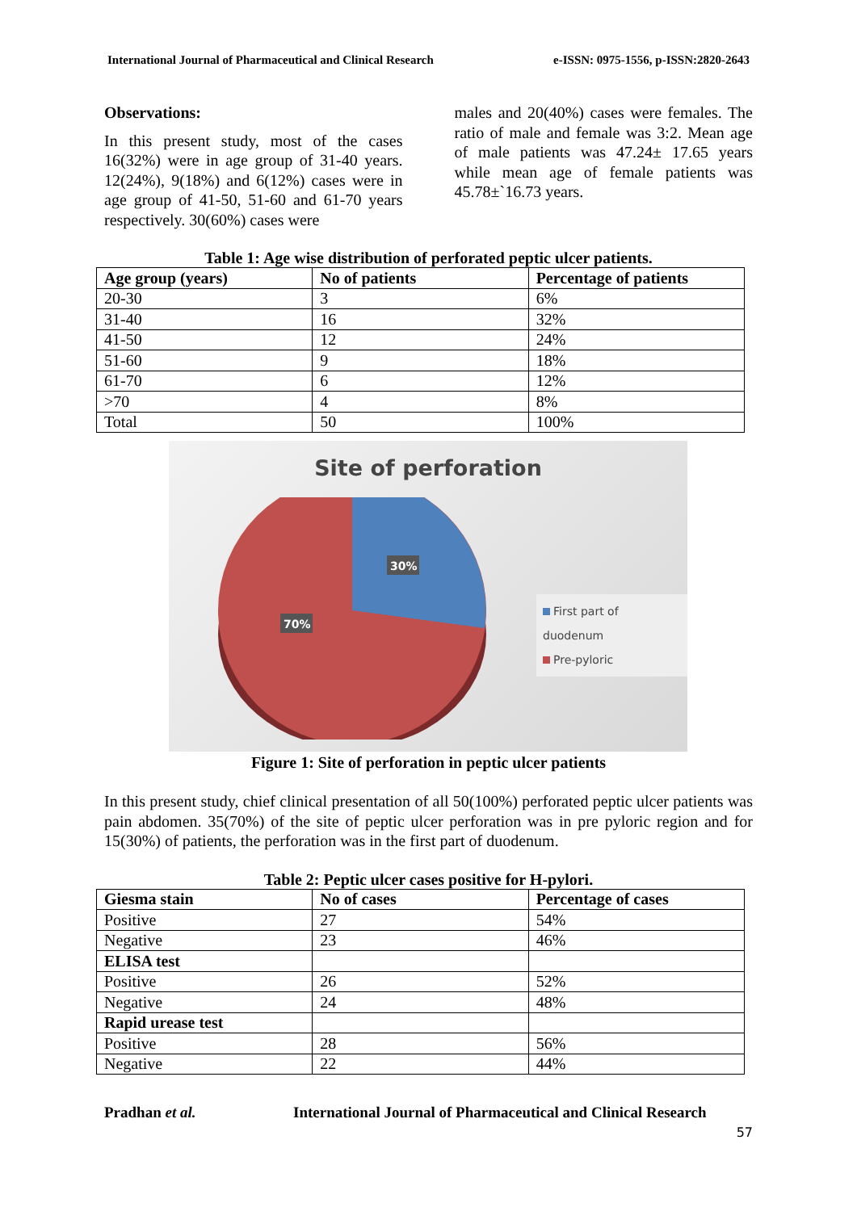International Journal of Pharmaceutical and Clinical Research e-ISSN: 0975-1556, p-ISSN:2820-2643
Observations:
In this present study, most of the cases 16(32%) were in age group of 31-40 years. 12(24%), 9(18%) and 6(12%) cases were in age group of 41-50, 51-60 and 61-70 years respectively. 30(60%) cases were
males and 20(40%) cases were females. The ratio of male and female was 3:2. Mean age of male patients was 47.24± 17.65 years while mean age of female patients was 45.78±`16.73 years.
Table 1: Age wise distribution of perforated peptic ulcer patients.
| Age group (years) | No of patients | Percentage of patients |
| --- | --- | --- |
| 20-30 | 3 | 6% |
| 31-40 | 16 | 32% |
| 41-50 | 12 | 24% |
| 51-60 | 9 | 18% |
| 61-70 | 6 | 12% |
| >70 | 4 | 8% |
| Total | 50 | 100% |
Site of perforation
30%
70%
First part of duodenum
Pre-pyloric
Figure 1: Site of perforation in peptic ulcer patients
In this present study, chief clinical presentation of all 50(100%) perforated peptic ulcer patients was pain abdomen. 35(70%) of the site of peptic ulcer perforation was in pre pyloric region and for 15(30%) of patients, the perforation was in the first part of duodenum.
Table 2: Peptic ulcer cases positive for H-pylori.
| Giesma stain | No of cases | Percentage of cases |
| --- | --- | --- |
| Positive | 27 | 54% |
| Negative | 23 | 46% |
| ELISA test | | |
| Positive | 26 | 52% |
| Negative | 24 | 48% |
| Rapid urease test | | |
| Positive | 28 | 56% |
| Negative | 22 | 44% |
Pradhan et al. International Journal of Pharmaceutical and Clinical Research
57